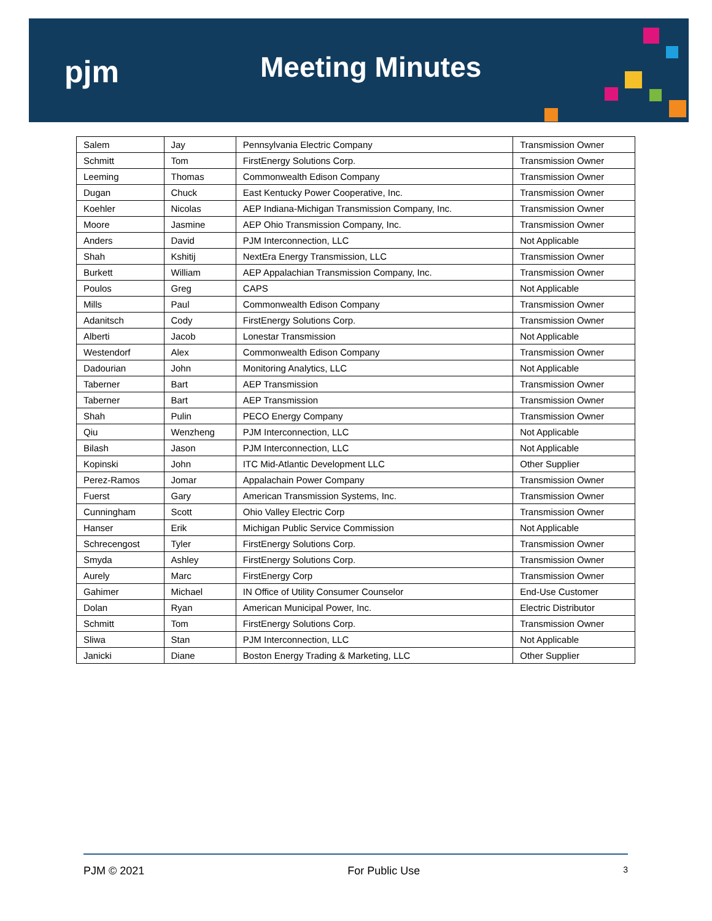pjm Meeting Minutes
| Salem | Jay | Pennsylvania Electric Company | Transmission Owner |
| Schmitt | Tom | FirstEnergy Solutions Corp. | Transmission Owner |
| Leeming | Thomas | Commonwealth Edison Company | Transmission Owner |
| Dugan | Chuck | East Kentucky Power Cooperative, Inc. | Transmission Owner |
| Koehler | Nicolas | AEP Indiana-Michigan Transmission Company, Inc. | Transmission Owner |
| Moore | Jasmine | AEP Ohio Transmission Company, Inc. | Transmission Owner |
| Anders | David | PJM Interconnection, LLC | Not Applicable |
| Shah | Kshitij | NextEra Energy Transmission, LLC | Transmission Owner |
| Burkett | William | AEP Appalachian Transmission Company, Inc. | Transmission Owner |
| Poulos | Greg | CAPS | Not Applicable |
| Mills | Paul | Commonwealth Edison Company | Transmission Owner |
| Adanitsch | Cody | FirstEnergy Solutions Corp. | Transmission Owner |
| Alberti | Jacob | Lonestar Transmission | Not Applicable |
| Westendorf | Alex | Commonwealth Edison Company | Transmission Owner |
| Dadourian | John | Monitoring Analytics, LLC | Not Applicable |
| Taberner | Bart | AEP Transmission | Transmission Owner |
| Taberner | Bart | AEP Transmission | Transmission Owner |
| Shah | Pulin | PECO Energy Company | Transmission Owner |
| Qiu | Wenzheng | PJM Interconnection, LLC | Not Applicable |
| Bilash | Jason | PJM Interconnection, LLC | Not Applicable |
| Kopinski | John | ITC Mid-Atlantic Development LLC | Other Supplier |
| Perez-Ramos | Jomar | Appalachain Power Company | Transmission Owner |
| Fuerst | Gary | American Transmission Systems, Inc. | Transmission Owner |
| Cunningham | Scott | Ohio Valley Electric Corp | Transmission Owner |
| Hanser | Erik | Michigan Public Service Commission | Not Applicable |
| Schrecengost | Tyler | FirstEnergy Solutions Corp. | Transmission Owner |
| Smyda | Ashley | FirstEnergy Solutions Corp. | Transmission Owner |
| Aurely | Marc | FirstEnergy Corp | Transmission Owner |
| Gahimer | Michael | IN Office of Utility Consumer Counselor | End-Use Customer |
| Dolan | Ryan | American Municipal Power, Inc. | Electric Distributor |
| Schmitt | Tom | FirstEnergy Solutions Corp. | Transmission Owner |
| Sliwa | Stan | PJM Interconnection, LLC | Not Applicable |
| Janicki | Diane | Boston Energy Trading & Marketing, LLC | Other Supplier |
PJM © 2021 For Public Use 3